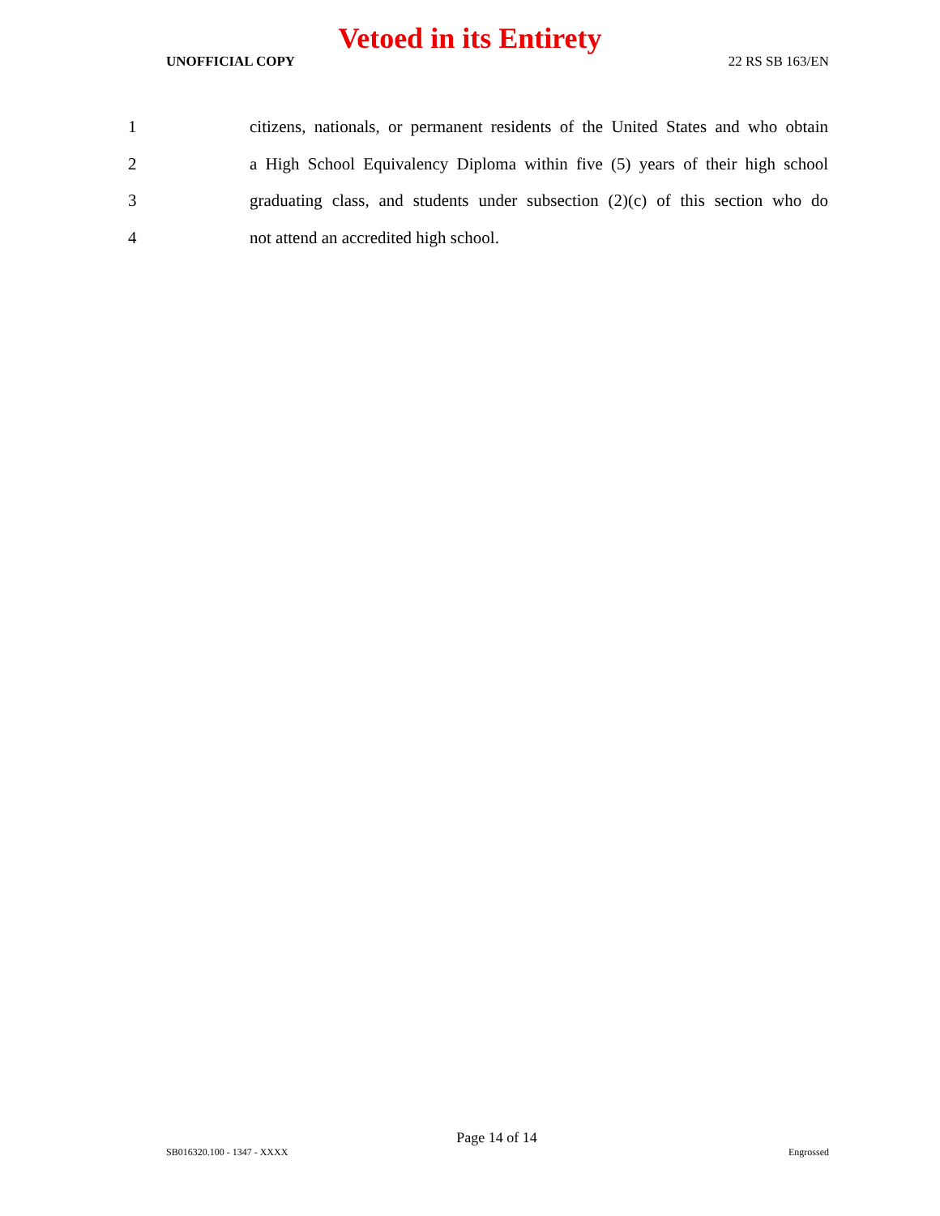Vetoed in its Entirety
UNOFFICIAL COPY 22 RS SB 163/EN
1 citizens, nationals, or permanent residents of the United States and who obtain
2 a High School Equivalency Diploma within five (5) years of their high school
3 graduating class, and students under subsection (2)(c) of this section who do
4 not attend an accredited high school.
Page 14 of 14
SB016320.100 - 1347 - XXXX Engrossed